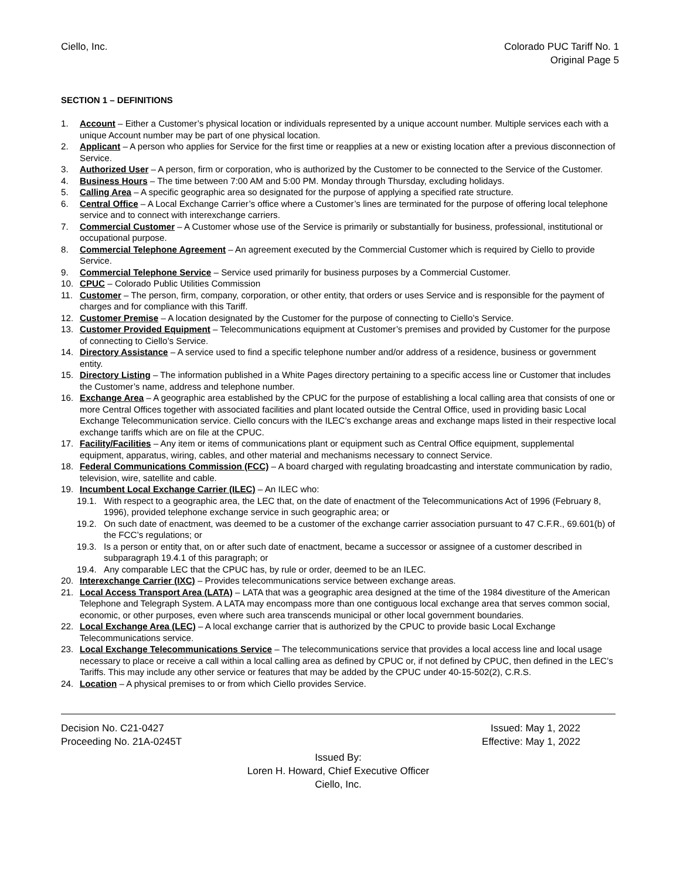Ciello, Inc. Colorado PUC Tariff No. 1
Original Page 5
SECTION 1 – DEFINITIONS
1. Account – Either a Customer’s physical location or individuals represented by a unique account number. Multiple services each with a unique Account number may be part of one physical location.
2. Applicant – A person who applies for Service for the first time or reapplies at a new or existing location after a previous disconnection of Service.
3. Authorized User – A person, firm or corporation, who is authorized by the Customer to be connected to the Service of the Customer.
4. Business Hours – The time between 7:00 AM and 5:00 PM. Monday through Thursday, excluding holidays.
5. Calling Area – A specific geographic area so designated for the purpose of applying a specified rate structure.
6. Central Office – A Local Exchange Carrier’s office where a Customer’s lines are terminated for the purpose of offering local telephone service and to connect with interexchange carriers.
7. Commercial Customer – A Customer whose use of the Service is primarily or substantially for business, professional, institutional or occupational purpose.
8. Commercial Telephone Agreement – An agreement executed by the Commercial Customer which is required by Ciello to provide Service.
9. Commercial Telephone Service – Service used primarily for business purposes by a Commercial Customer.
10. CPUC – Colorado Public Utilities Commission
11. Customer – The person, firm, company, corporation, or other entity, that orders or uses Service and is responsible for the payment of charges and for compliance with this Tariff.
12. Customer Premise – A location designated by the Customer for the purpose of connecting to Ciello’s Service.
13. Customer Provided Equipment – Telecommunications equipment at Customer’s premises and provided by Customer for the purpose of connecting to Ciello’s Service.
14. Directory Assistance – A service used to find a specific telephone number and/or address of a residence, business or government entity.
15. Directory Listing – The information published in a White Pages directory pertaining to a specific access line or Customer that includes the Customer’s name, address and telephone number.
16. Exchange Area – A geographic area established by the CPUC for the purpose of establishing a local calling area that consists of one or more Central Offices together with associated facilities and plant located outside the Central Office, used in providing basic Local Exchange Telecommunication service. Ciello concurs with the ILEC’s exchange areas and exchange maps listed in their respective local exchange tariffs which are on file at the CPUC.
17. Facility/Facilities – Any item or items of communications plant or equipment such as Central Office equipment, supplemental equipment, apparatus, wiring, cables, and other material and mechanisms necessary to connect Service.
18. Federal Communications Commission (FCC) – A board charged with regulating broadcasting and interstate communication by radio, television, wire, satellite and cable.
19. Incumbent Local Exchange Carrier (ILEC) – An ILEC who:
19.1. With respect to a geographic area, the LEC that, on the date of enactment of the Telecommunications Act of 1996 (February 8, 1996), provided telephone exchange service in such geographic area; or
19.2. On such date of enactment, was deemed to be a customer of the exchange carrier association pursuant to 47 C.F.R., 69.601(b) of the FCC’s regulations; or
19.3. Is a person or entity that, on or after such date of enactment, became a successor or assignee of a customer described in subparagraph 19.4.1 of this paragraph; or
19.4. Any comparable LEC that the CPUC has, by rule or order, deemed to be an ILEC.
20. Interexchange Carrier (IXC) – Provides telecommunications service between exchange areas.
21. Local Access Transport Area (LATA) – LATA that was a geographic area designed at the time of the 1984 divestiture of the American Telephone and Telegraph System. A LATA may encompass more than one contiguous local exchange area that serves common social, economic, or other purposes, even where such area transcends municipal or other local government boundaries.
22. Local Exchange Area (LEC) – A local exchange carrier that is authorized by the CPUC to provide basic Local Exchange Telecommunications service.
23. Local Exchange Telecommunications Service – The telecommunications service that provides a local access line and local usage necessary to place or receive a call within a local calling area as defined by CPUC or, if not defined by CPUC, then defined in the LEC’s Tariffs. This may include any other service or features that may be added by the CPUC under 40-15-502(2), C.R.S.
24. Location – A physical premises to or from which Ciello provides Service.
Decision No. C21-0427 Issued: May 1, 2022
Proceeding No. 21A-0245T Effective: May 1, 2022
Issued By:
Loren H. Howard, Chief Executive Officer
Ciello, Inc.